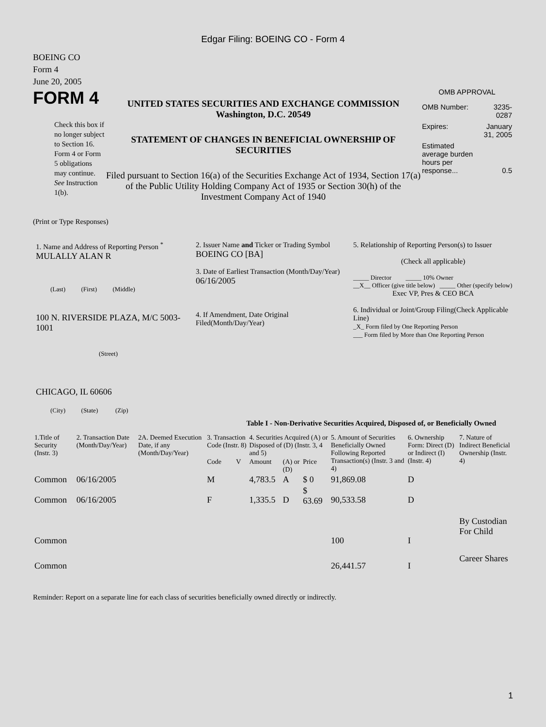Edgar Filing: BOEING CO - Form 4
BOEING CO
Form 4
June 20, 2005
FORM 4
Check this box if no longer subject to Section 16. Form 4 or Form 5 obligations may continue. See Instruction 1(b).
UNITED STATES SECURITIES AND EXCHANGE COMMISSION
Washington, D.C. 20549
STATEMENT OF CHANGES IN BENEFICIAL OWNERSHIP OF SECURITIES
Filed pursuant to Section 16(a) of the Securities Exchange Act of 1934, Section 17(a) of the Public Utility Holding Company Act of 1935 or Section 30(h) of the Investment Company Act of 1940
OMB APPROVAL
| OMB Number: | 3235-0287 |
| Expires: | January 31, 2005 |
| Estimated average burden hours per response... | 0.5 |
(Print or Type Responses)
1. Name and Address of Reporting Person <sup>*</sup>
MULALLY ALAN R
(Last) (First) (Middle)
100 N. RIVERSIDE PLAZA, M/C 5003-1001
(Street)
CHICAGO, IL 60606
(City) (State) (Zip)
2. Issuer Name and Ticker or Trading Symbol
BOEING CO [BA]
3. Date of Earliest Transaction (Month/Day/Year)
06/16/2005
4. If Amendment, Date Original Filed(Month/Day/Year)
5. Relationship of Reporting Person(s) to Issuer
(Check all applicable)
_____ Director _____ 10% Owner
__X__ Officer (give title below) _____ Other (specify below)
Exec VP, Pres & CEO BCA
6. Individual or Joint/Group Filing(Check Applicable Line)
_X_ Form filed by One Reporting Person
___ Form filed by More than One Reporting Person
Table I - Non-Derivative Securities Acquired, Disposed of, or Beneficially Owned
| 1.Title of Security (Instr. 3) | 2. Transaction Date (Month/Day/Year) | 2A. Deemed Execution Date, if any (Month/Day/Year) | 3. Transaction Code (Instr. 8) | | 4. Securities Acquired (A) or Disposed of (D) (Instr. 3, 4 and 5) | | | 5. Amount of Securities Beneficially Owned Following Reported Transaction(s) (Instr. 3 and 4) | 6. Ownership Form: Direct (D) or Indirect (I) (Instr. 4) | 7. Nature of Indirect Beneficial Ownership (Instr. 4) |
| --- | --- | --- | --- | --- | --- | --- | --- | --- | --- | --- |
| | | | Code | V | Amount | (A) or (D) | Price | | | |
| Common | 06/16/2005 | | M | | 4,783.5 | A | $ 0 | 91,869.08 | D | |
| Common | 06/16/2005 | | F | | 1,335.5 | D | $ 63.69 | 90,533.58 | D | |
| Common | | | | | | | | 100 | I | By Custodian For Child |
| Common | | | | | | | | 26,441.57 | I | Career Shares |
Reminder: Report on a separate line for each class of securities beneficially owned directly or indirectly.
1